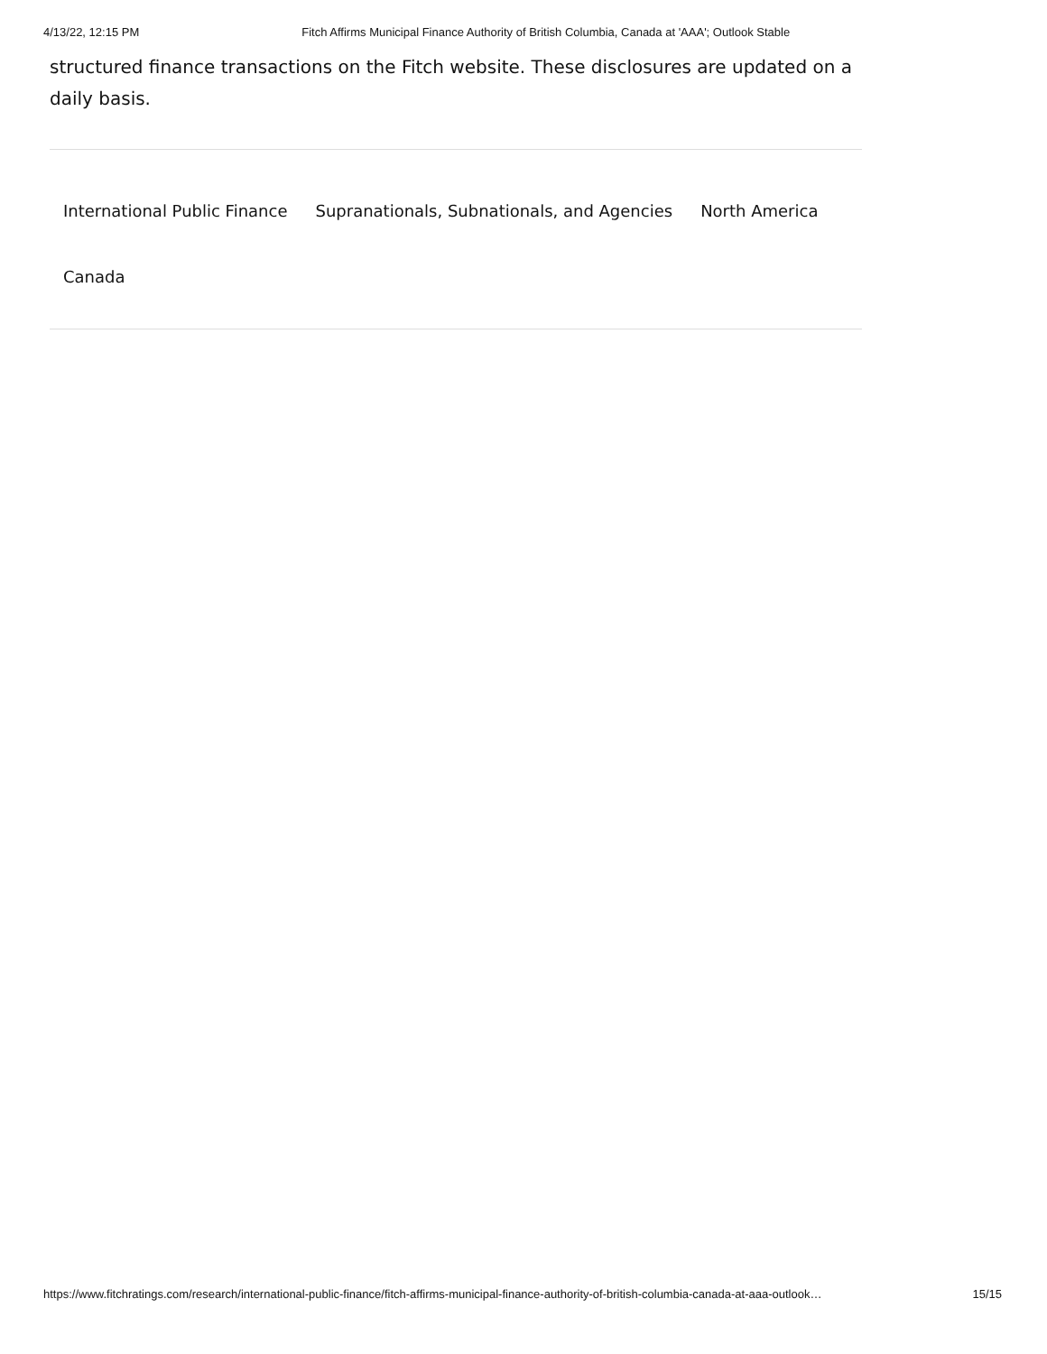4/13/22, 12:15 PM Fitch Affirms Municipal Finance Authority of British Columbia, Canada at 'AAA'; Outlook Stable
structured finance transactions on the Fitch website. These disclosures are updated on a daily basis.
International Public Finance Supranationals, Subnationals, and Agencies North America Canada
https://www.fitchratings.com/research/international-public-finance/fitch-affirms-municipal-finance-authority-of-british-columbia-canada-at-aaa-outlook… 15/15